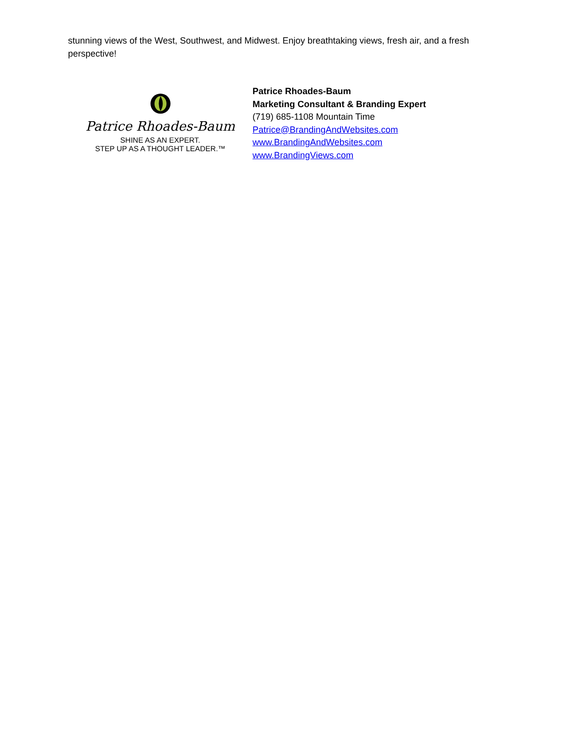stunning views of the West, Southwest, and Midwest. Enjoy breathtaking views, fresh air, and a fresh perspective!
Patrice Rhoades-Baum
SHINE AS AN EXPERT.
STEP UP AS A THOUGHT LEADER.™
Patrice Rhoades-Baum
Marketing Consultant & Branding Expert
(719) 685-1108 Mountain Time
Patrice@BrandingAndWebsites.com
www.BrandingAndWebsites.com
www.BrandingViews.com